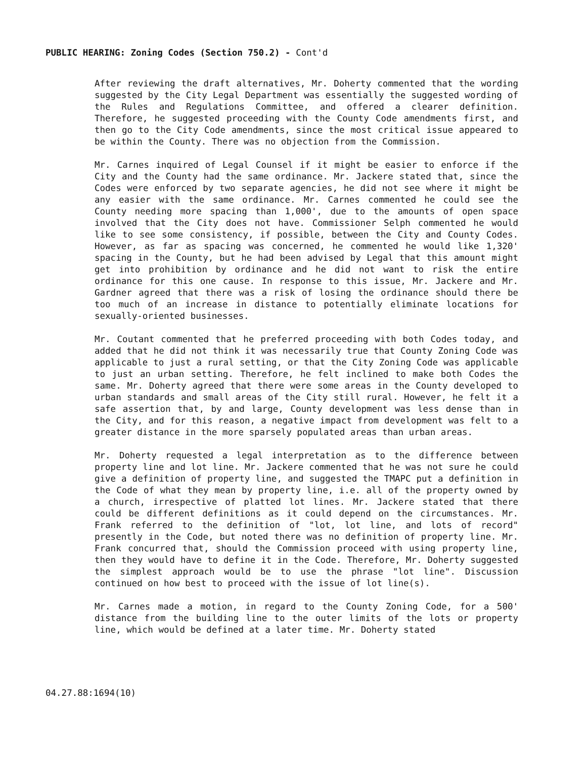PUBLIC HEARING: Zoning Codes (Section 750.2) - Cont'd
After reviewing the draft alternatives, Mr. Doherty commented that the wording suggested by the City Legal Department was essentially the suggested wording of the Rules and Regulations Committee, and offered a clearer definition. Therefore, he suggested proceeding with the County Code amendments first, and then go to the City Code amendments, since the most critical issue appeared to be within the County. There was no objection from the Commission.
Mr. Carnes inquired of Legal Counsel if it might be easier to enforce if the City and the County had the same ordinance. Mr. Jackere stated that, since the Codes were enforced by two separate agencies, he did not see where it might be any easier with the same ordinance. Mr. Carnes commented he could see the County needing more spacing than 1,000', due to the amounts of open space involved that the City does not have. Commissioner Selph commented he would like to see some consistency, if possible, between the City and County Codes. However, as far as spacing was concerned, he commented he would like 1,320' spacing in the County, but he had been advised by Legal that this amount might get into prohibition by ordinance and he did not want to risk the entire ordinance for this one cause. In response to this issue, Mr. Jackere and Mr. Gardner agreed that there was a risk of losing the ordinance should there be too much of an increase in distance to potentially eliminate locations for sexually-oriented businesses.
Mr. Coutant commented that he preferred proceeding with both Codes today, and added that he did not think it was necessarily true that County Zoning Code was applicable to just a rural setting, or that the City Zoning Code was applicable to just an urban setting. Therefore, he felt inclined to make both Codes the same. Mr. Doherty agreed that there were some areas in the County developed to urban standards and small areas of the City still rural. However, he felt it a safe assertion that, by and large, County development was less dense than in the City, and for this reason, a negative impact from development was felt to a greater distance in the more sparsely populated areas than urban areas.
Mr. Doherty requested a legal interpretation as to the difference between property line and lot line. Mr. Jackere commented that he was not sure he could give a definition of property line, and suggested the TMAPC put a definition in the Code of what they mean by property line, i.e. all of the property owned by a church, irrespective of platted lot lines. Mr. Jackere stated that there could be different definitions as it could depend on the circumstances. Mr. Frank referred to the definition of "lot, lot line, and lots of record" presently in the Code, but noted there was no definition of property line. Mr. Frank concurred that, should the Commission proceed with using property line, then they would have to define it in the Code. Therefore, Mr. Doherty suggested the simplest approach would be to use the phrase "lot line". Discussion continued on how best to proceed with the issue of lot line(s).
Mr. Carnes made a motion, in regard to the County Zoning Code, for a 500' distance from the building line to the outer limits of the lots or property line, which would be defined at a later time. Mr. Doherty stated
04.27.88:1694(10)